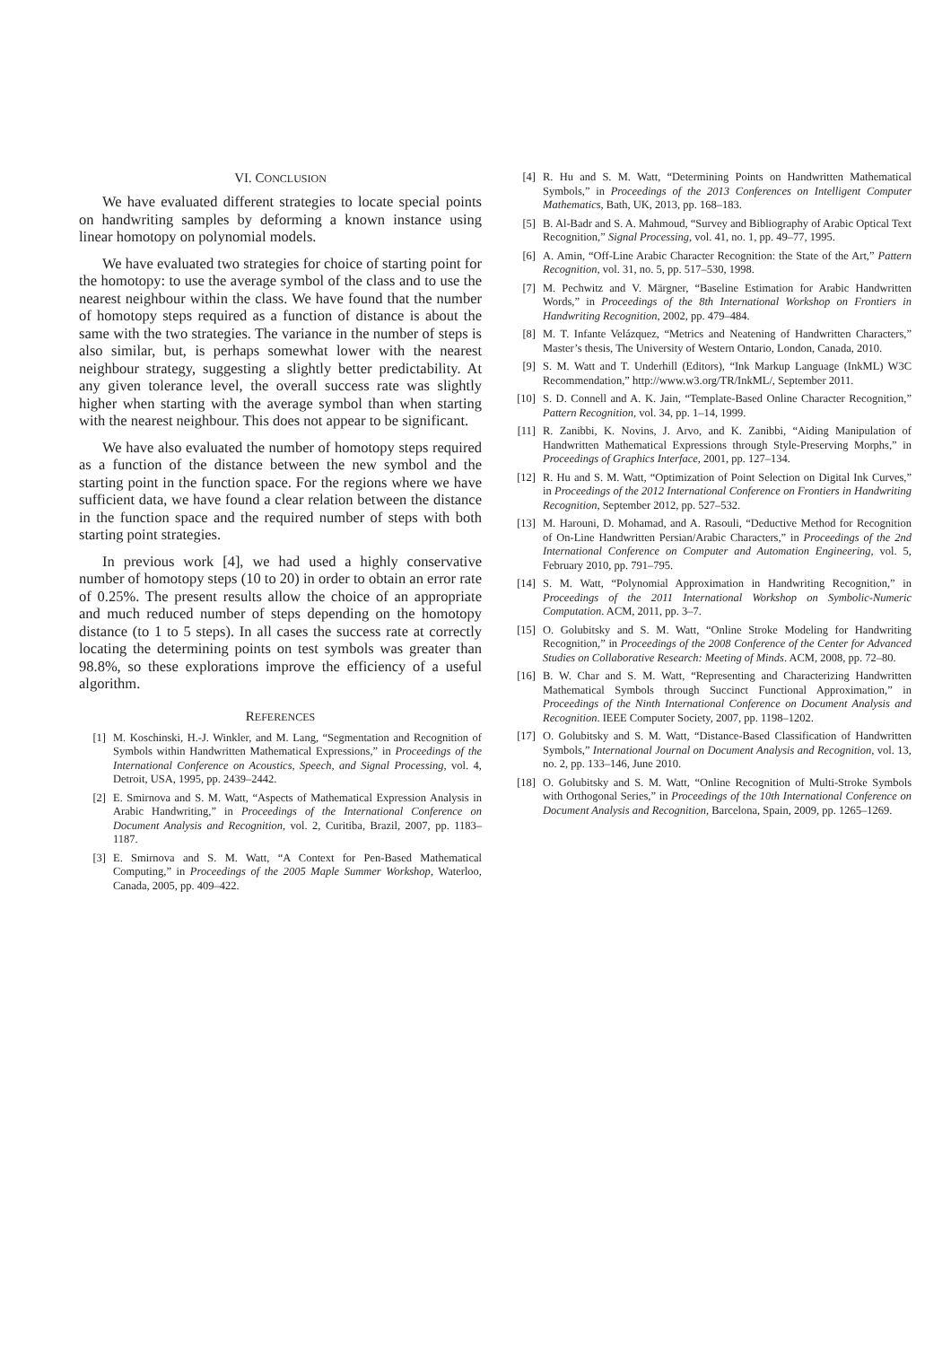VI. CONCLUSION
We have evaluated different strategies to locate special points on handwriting samples by deforming a known instance using linear homotopy on polynomial models.
We have evaluated two strategies for choice of starting point for the homotopy: to use the average symbol of the class and to use the nearest neighbour within the class. We have found that the number of homotopy steps required as a function of distance is about the same with the two strategies. The variance in the number of steps is also similar, but, is perhaps somewhat lower with the nearest neighbour strategy, suggesting a slightly better predictability. At any given tolerance level, the overall success rate was slightly higher when starting with the average symbol than when starting with the nearest neighbour. This does not appear to be significant.
We have also evaluated the number of homotopy steps required as a function of the distance between the new symbol and the starting point in the function space. For the regions where we have sufficient data, we have found a clear relation between the distance in the function space and the required number of steps with both starting point strategies.
In previous work [4], we had used a highly conservative number of homotopy steps (10 to 20) in order to obtain an error rate of 0.25%. The present results allow the choice of an appropriate and much reduced number of steps depending on the homotopy distance (to 1 to 5 steps). In all cases the success rate at correctly locating the determining points on test symbols was greater than 98.8%, so these explorations improve the efficiency of a useful algorithm.
REFERENCES
[1] M. Koschinski, H.-J. Winkler, and M. Lang, “Segmentation and Recognition of Symbols within Handwritten Mathematical Expressions,” in Proceedings of the International Conference on Acoustics, Speech, and Signal Processing, vol. 4, Detroit, USA, 1995, pp. 2439–2442.
[2] E. Smirnova and S. M. Watt, “Aspects of Mathematical Expression Analysis in Arabic Handwriting,” in Proceedings of the International Conference on Document Analysis and Recognition, vol. 2, Curitiba, Brazil, 2007, pp. 1183–1187.
[3] E. Smirnova and S. M. Watt, “A Context for Pen-Based Mathematical Computing,” in Proceedings of the 2005 Maple Summer Workshop, Waterloo, Canada, 2005, pp. 409–422.
[4] R. Hu and S. M. Watt, “Determining Points on Handwritten Mathematical Symbols,” in Proceedings of the 2013 Conferences on Intelligent Computer Mathematics, Bath, UK, 2013, pp. 168–183.
[5] B. Al-Badr and S. A. Mahmoud, “Survey and Bibliography of Arabic Optical Text Recognition,” Signal Processing, vol. 41, no. 1, pp. 49–77, 1995.
[6] A. Amin, “Off-Line Arabic Character Recognition: the State of the Art,” Pattern Recognition, vol. 31, no. 5, pp. 517–530, 1998.
[7] M. Pechwitz and V. Märgner, “Baseline Estimation for Arabic Handwritten Words,” in Proceedings of the 8th International Workshop on Frontiers in Handwriting Recognition, 2002, pp. 479–484.
[8] M. T. Infante Velázquez, “Metrics and Neatening of Handwritten Characters,” Master’s thesis, The University of Western Ontario, London, Canada, 2010.
[9] S. M. Watt and T. Underhill (Editors), “Ink Markup Language (InkML) W3C Recommendation,” http://www.w3.org/TR/InkML/, September 2011.
[10] S. D. Connell and A. K. Jain, “Template-Based Online Character Recognition,” Pattern Recognition, vol. 34, pp. 1–14, 1999.
[11] R. Zanibbi, K. Novins, J. Arvo, and K. Zanibbi, “Aiding Manipulation of Handwritten Mathematical Expressions through Style-Preserving Morphs,” in Proceedings of Graphics Interface, 2001, pp. 127–134.
[12] R. Hu and S. M. Watt, “Optimization of Point Selection on Digital Ink Curves,” in Proceedings of the 2012 International Conference on Frontiers in Handwriting Recognition, September 2012, pp. 527–532.
[13] M. Harouni, D. Mohamad, and A. Rasouli, “Deductive Method for Recognition of On-Line Handwritten Persian/Arabic Characters,” in Proceedings of the 2nd International Conference on Computer and Automation Engineering, vol. 5, February 2010, pp. 791–795.
[14] S. M. Watt, “Polynomial Approximation in Handwriting Recognition,” in Proceedings of the 2011 International Workshop on Symbolic-Numeric Computation. ACM, 2011, pp. 3–7.
[15] O. Golubitsky and S. M. Watt, “Online Stroke Modeling for Handwriting Recognition,” in Proceedings of the 2008 Conference of the Center for Advanced Studies on Collaborative Research: Meeting of Minds. ACM, 2008, pp. 72–80.
[16] B. W. Char and S. M. Watt, “Representing and Characterizing Handwritten Mathematical Symbols through Succinct Functional Approximation,” in Proceedings of the Ninth International Conference on Document Analysis and Recognition. IEEE Computer Society, 2007, pp. 1198–1202.
[17] O. Golubitsky and S. M. Watt, “Distance-Based Classification of Handwritten Symbols,” International Journal on Document Analysis and Recognition, vol. 13, no. 2, pp. 133–146, June 2010.
[18] O. Golubitsky and S. M. Watt, “Online Recognition of Multi-Stroke Symbols with Orthogonal Series,” in Proceedings of the 10th International Conference on Document Analysis and Recognition, Barcelona, Spain, 2009, pp. 1265–1269.